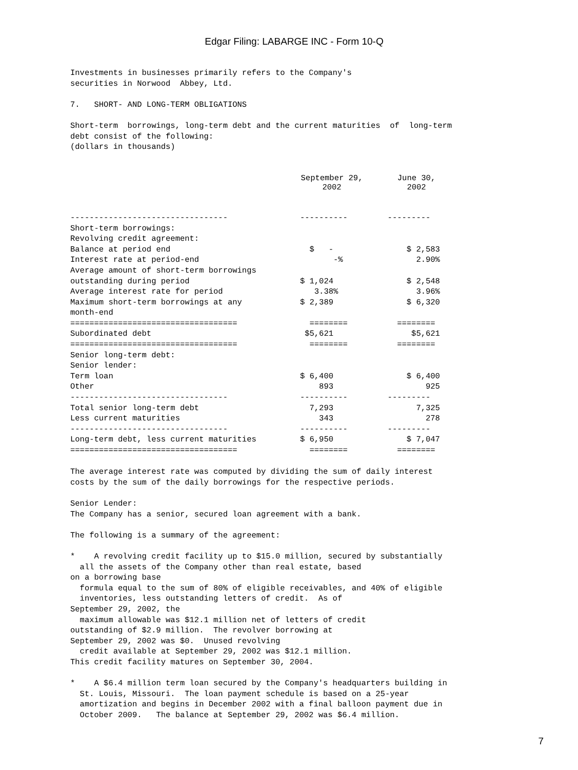Edgar Filing: LABARGE INC - Form 10-Q
Investments in businesses primarily refers to the Company's securities in Norwood Abbey, Ltd. 7. SHORT- AND LONG-TERM OBLIGATIONS Short-term borrowings, long-term debt and the current maturities of long-term debt consist of the following: (dollars in thousands)
| | September 29, 2002 | June 30, 2002 |
| --------------------------------- | ---------- | --------- |
| Short-term borrowings: | | |
| Revolving credit agreement: | | |
| Balance at period end | $ - | $ 2,583 |
| Interest rate at period-end | -% | 2.90% |
| Average amount of short-term borrowings | | |
| outstanding during period | $ 1,024 | $ 2,548 |
| Average interest rate for period | 3.38% | 3.96% |
| Maximum short-term borrowings at any | $ 2,389 | $ 6,320 |
| month-end | | |
| =================================== | ======== | ======== |
| Subordinated debt | $5,621 | $5,621 |
| =================================== | ======== | ======== |
| Senior long-term debt: | | |
| Senior lender: | | |
| Term loan | $ 6,400 | $ 6,400 |
| Other | 893 | 925 |
| --------------------------------- | ---------- | --------- |
| Total senior long-term debt | 7,293 | 7,325 |
| Less current maturities | 343 | 278 |
| --------------------------------- | ---------- | --------- |
| Long-term debt, less current maturities | $ 6,950 | $ 7,047 |
| =================================== | ======== | ======== |
The average interest rate was computed by dividing the sum of daily interest costs by the sum of the daily borrowings for the respective periods. Senior Lender: The Company has a senior, secured loan agreement with a bank. The following is a summary of the agreement: * A revolving credit facility up to $15.0 million, secured by substantially all the assets of the Company other than real estate, based on a borrowing base formula equal to the sum of 80% of eligible receivables, and 40% of eligible inventories, less outstanding letters of credit. As of September 29, 2002, the maximum allowable was $12.1 million net of letters of credit outstanding of $2.9 million. The revolver borrowing at September 29, 2002 was $0. Unused revolving credit available at September 29, 2002 was $12.1 million. This credit facility matures on September 30, 2004. * A $6.4 million term loan secured by the Company's headquarters building in St. Louis, Missouri. The loan payment schedule is based on a 25-year amortization and begins in December 2002 with a final balloon payment due in October 2009. The balance at September 29, 2002 was $6.4 million.
7